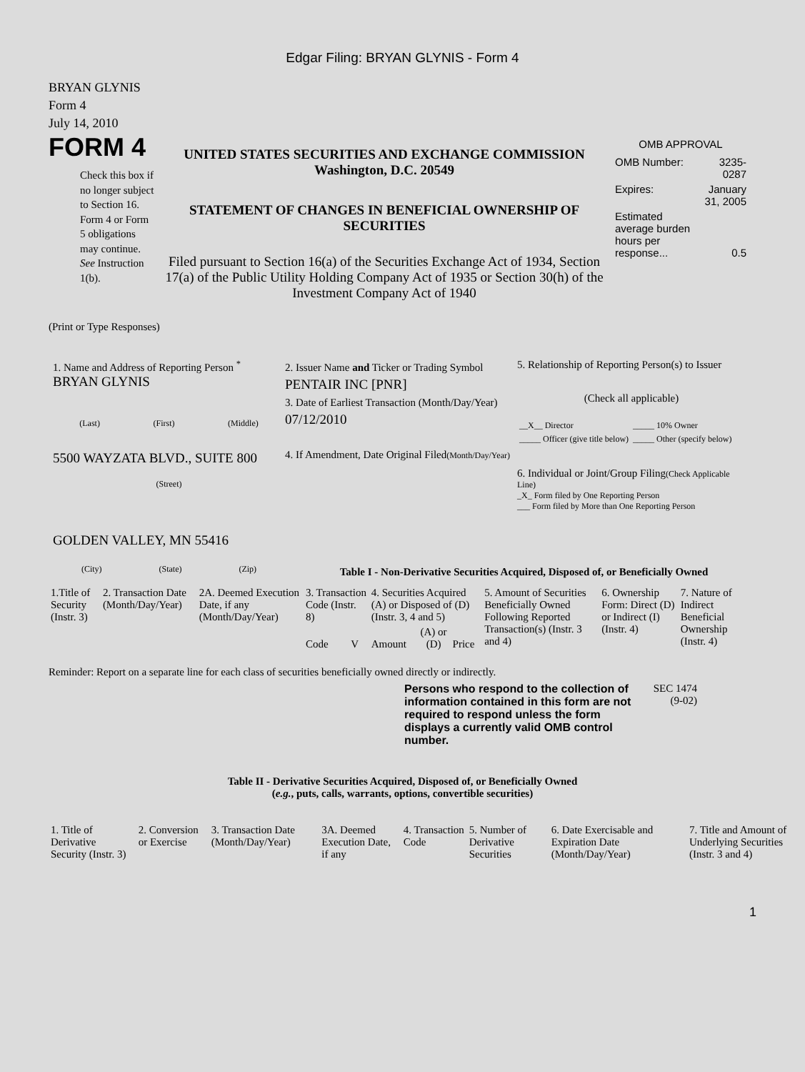Edgar Filing: BRYAN GLYNIS - Form 4
BRYAN GLYNIS
Form 4
July 14, 2010
FORM 4
Check this box if no longer subject to Section 16. Form 4 or Form 5 obligations may continue. See Instruction 1(b).
UNITED STATES SECURITIES AND EXCHANGE COMMISSION
Washington, D.C. 20549
STATEMENT OF CHANGES IN BENEFICIAL OWNERSHIP OF SECURITIES
Filed pursuant to Section 16(a) of the Securities Exchange Act of 1934, Section 17(a) of the Public Utility Holding Company Act of 1935 or Section 30(h) of the Investment Company Act of 1940
OMB APPROVAL
| OMB Number: | 3235-0287 |
| Expires: | January 31, 2005 |
| Estimated average burden hours per response... | 0.5 |
(Print or Type Responses)
1. Name and Address of Reporting Person <sup>*</sup>
BRYAN GLYNIS
(Last) (First) (Middle)
5500 WAYZATA BLVD., SUITE 800
(Street)
GOLDEN VALLEY, MN 55416
(City) (State) (Zip)
2. Issuer Name and Ticker or Trading Symbol
PENTAIR INC [PNR]
3. Date of Earliest Transaction (Month/Day/Year)
07/12/2010
4. If Amendment, Date Original Filed(Month/Day/Year)
5. Relationship of Reporting Person(s) to Issuer
(Check all applicable)
| __X__ Director | _____ 10% Owner |
| _____ Officer (give title below) | _____ Other (specify below) |
6. Individual or Joint/Group Filing(Check Applicable Line)
_X_ Form filed by One Reporting Person
___ Form filed by More than One Reporting Person
Table I - Non-Derivative Securities Acquired, Disposed of, or Beneficially Owned
| 1.Title of Security (Instr. 3) | 2. Transaction Date (Month/Day/Year) | 2A. Deemed Execution Date, if any (Month/Day/Year) | 3. Transaction Code (Instr. 8) | | 4. Securities Acquired (A) or Disposed of (D) (Instr. 3, 4 and 5) | | | 5. Amount of Securities Beneficially Owned Following Reported Transaction(s) (Instr. 3 and 4) | 6. Ownership Form: Direct (D) or Indirect (I) (Instr. 4) | 7. Nature of Indirect Beneficial Ownership (Instr. 4) |
| --- | --- | --- | --- | --- | --- | --- | --- | --- | --- | --- |
| | | | Code | V | Amount | (A) or (D) | Price | | | |
Reminder: Report on a separate line for each class of securities beneficially owned directly or indirectly.
Persons who respond to the collection of information contained in this form are not required to respond unless the form displays a currently valid OMB control number.
SEC 1474 (9-02)
Table II - Derivative Securities Acquired, Disposed of, or Beneficially Owned
(e.g., puts, calls, warrants, options, convertible securities)
| 1. Title of Derivative Security (Instr. 3) | 2. Conversion or Exercise | 3. Transaction Date (Month/Day/Year) | 3A. Deemed Execution Date, if any | 4. Transaction Code | 5. Number of Derivative Securities | 6. Date Exercisable and Expiration Date (Month/Day/Year) | 7. Title and Amount of Underlying Securities (Instr. 3 and 4) |
| --- | --- | --- | --- | --- | --- | --- | --- |
1